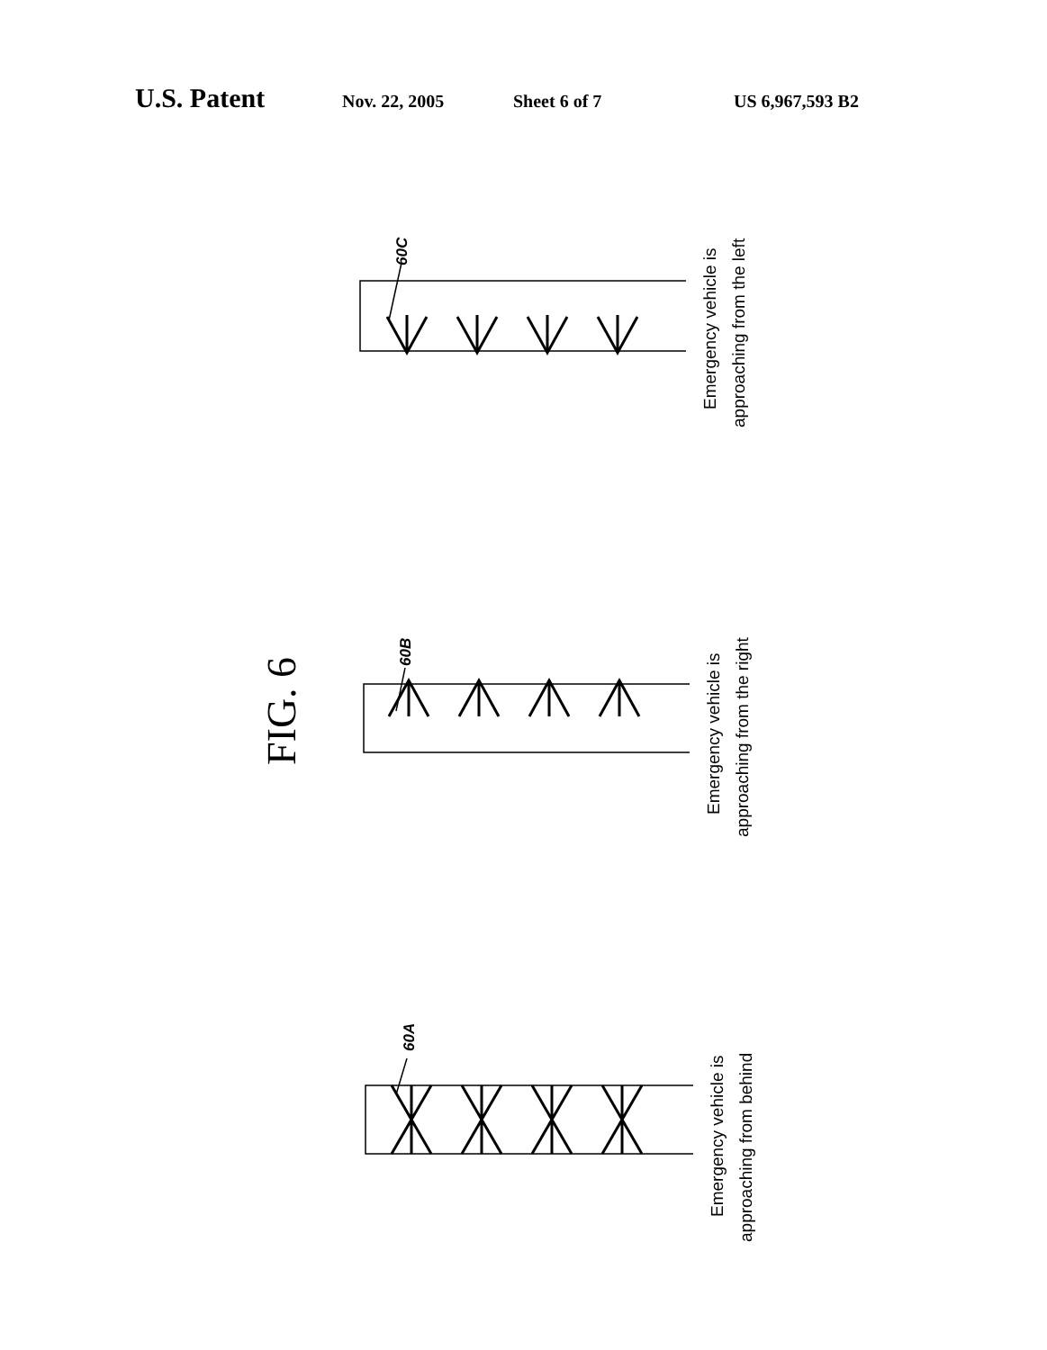U.S. Patent Nov. 22, 2005 Sheet 6 of 7 US 6,967,593 B2
Emergency vehicle is
approaching from the left
Emergency vehicle is
approaching from the right
Emergency vehicle is
approaching from behind
60C
60B
60A
FIG. 6